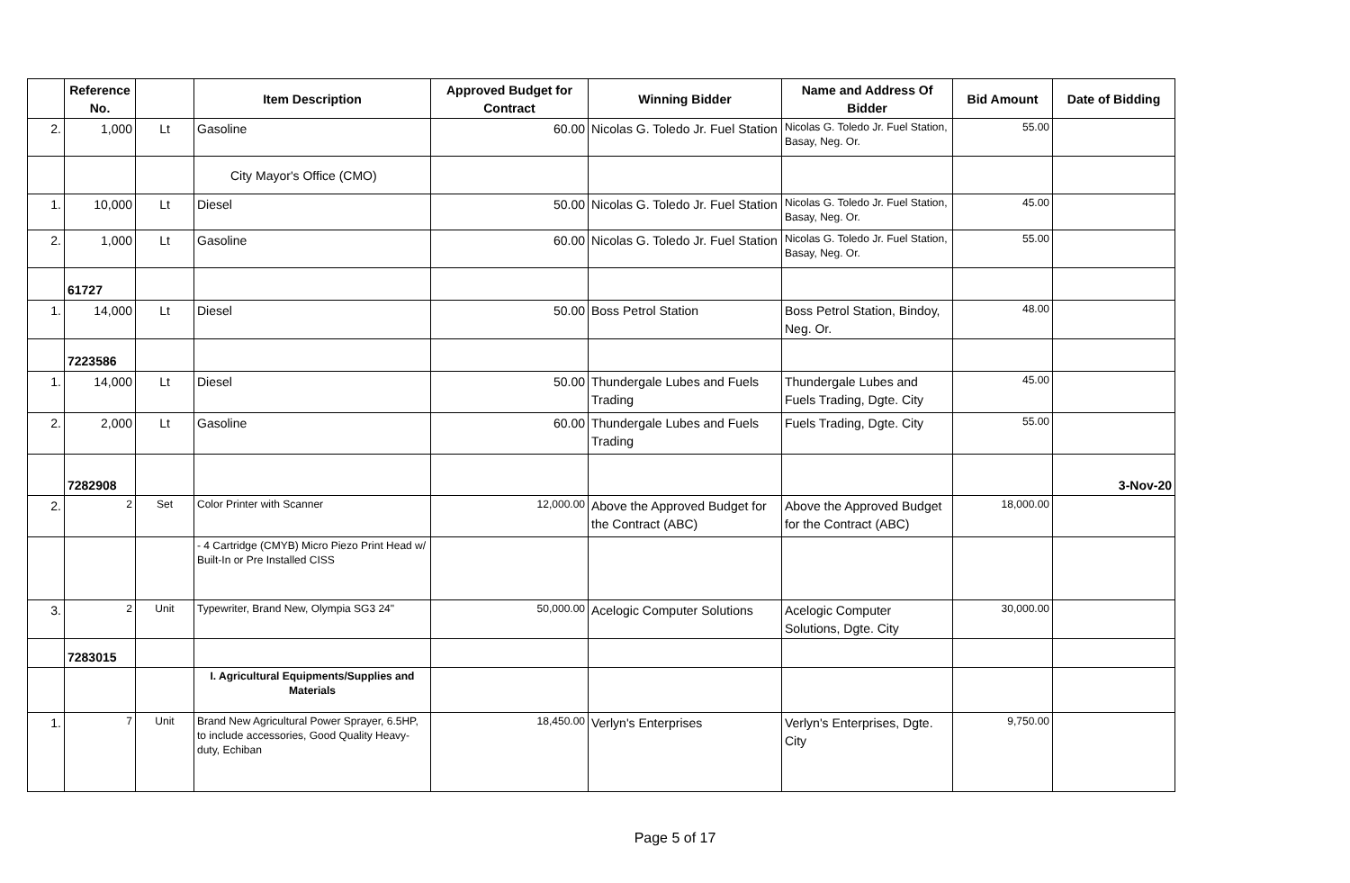| | Reference No. | | Item Description | Approved Budget for Contract | Winning Bidder | Name and Address Of Bidder | Bid Amount | Date of Bidding |
| --- | --- | --- | --- | --- | --- | --- | --- | --- |
| 2. | 1,000 | Lt | Gasoline | 60.00 | Nicolas G. Toledo Jr. Fuel Station | Nicolas G. Toledo Jr. Fuel Station, Basay, Neg. Or. | 55.00 | |
| | | | City Mayor's Office (CMO) | | | | | |
| 1. | 10,000 | Lt | Diesel | 50.00 | Nicolas G. Toledo Jr. Fuel Station | Nicolas G. Toledo Jr. Fuel Station, Basay, Neg. Or. | 45.00 | |
| 2. | 1,000 | Lt | Gasoline | 60.00 | Nicolas G. Toledo Jr. Fuel Station | Nicolas G. Toledo Jr. Fuel Station, Basay, Neg. Or. | 55.00 | |
| | 61727 | | | | | | | |
| 1. | 14,000 | Lt | Diesel | 50.00 | Boss Petrol Station | Boss Petrol Station, Bindoy, Neg. Or. | 48.00 | |
| | 7223586 | | | | | | | |
| 1. | 14,000 | Lt | Diesel | 50.00 | Thundergale Lubes and Fuels Trading | Thundergale Lubes and Fuels Trading, Dgte. City | 45.00 | |
| 2. | 2,000 | Lt | Gasoline | 60.00 | Thundergale Lubes and Fuels Trading | Fuels Trading, Dgte. City | 55.00 | |
| | 7282908 | | | | | | | 3-Nov-20 |
| 2. | 2 | Set | Color Printer with Scanner | 12,000.00 | Above the Approved Budget for the Contract (ABC) | Above the Approved Budget for the Contract (ABC) | 18,000.00 | |
| | | | - 4 Cartridge (CMYB) Micro Piezo Print Head w/ Built-In or Pre Installed CISS | | | | | |
| 3. | 2 | Unit | Typewriter, Brand New, Olympia SG3 24" | 50,000.00 | Acelogic Computer Solutions | Acelogic Computer Solutions, Dgte. City | 30,000.00 | |
| | 7283015 | | | | | | | |
| | | | I. Agricultural Equipments/Supplies and Materials | | | | | |
| 1. | 7 | Unit | Brand New Agricultural Power Sprayer, 6.5HP, to include accessories, Good Quality Heavy-duty, Echiban | 18,450.00 | Verlyn's Enterprises | Verlyn's Enterprises, Dgte. City | 9,750.00 | |
Page 5 of 17